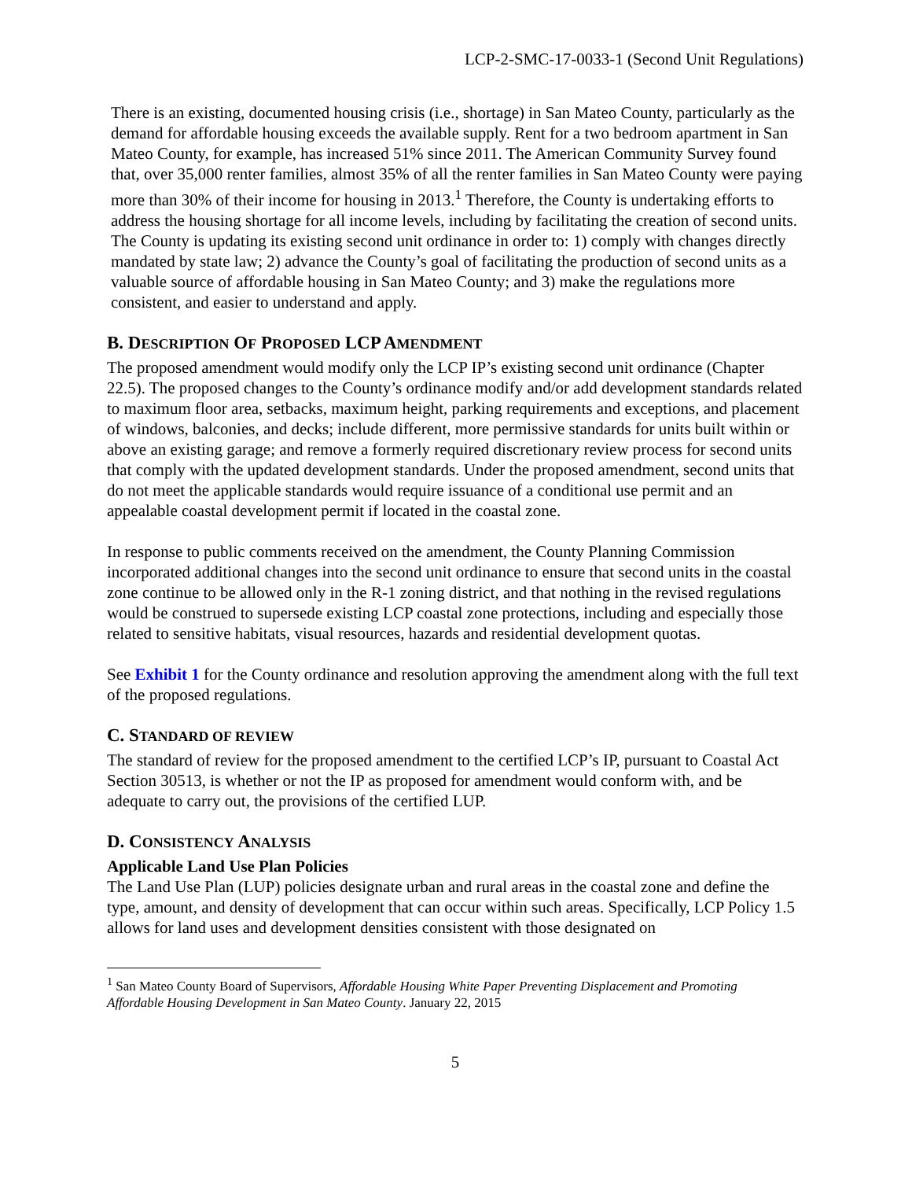LCP-2-SMC-17-0033-1 (Second Unit Regulations)
There is an existing, documented housing crisis (i.e., shortage) in San Mateo County, particularly as the demand for affordable housing exceeds the available supply. Rent for a two bedroom apartment in San Mateo County, for example, has increased 51% since 2011. The American Community Survey found that, over 35,000 renter families, almost 35% of all the renter families in San Mateo County were paying more than 30% of their income for housing in 2013.<sup>1</sup> Therefore, the County is undertaking efforts to address the housing shortage for all income levels, including by facilitating the creation of second units. The County is updating its existing second unit ordinance in order to: 1) comply with changes directly mandated by state law; 2) advance the County’s goal of facilitating the production of second units as a valuable source of affordable housing in San Mateo County; and 3) make the regulations more consistent, and easier to understand and apply.
B. DESCRIPTION OF PROPOSED LCP AMENDMENT
The proposed amendment would modify only the LCP IP’s existing second unit ordinance (Chapter 22.5). The proposed changes to the County’s ordinance modify and/or add development standards related to maximum floor area, setbacks, maximum height, parking requirements and exceptions, and placement of windows, balconies, and decks; include different, more permissive standards for units built within or above an existing garage; and remove a formerly required discretionary review process for second units that comply with the updated development standards. Under the proposed amendment, second units that do not meet the applicable standards would require issuance of a conditional use permit and an appealable coastal development permit if located in the coastal zone.
In response to public comments received on the amendment, the County Planning Commission incorporated additional changes into the second unit ordinance to ensure that second units in the coastal zone continue to be allowed only in the R-1 zoning district, and that nothing in the revised regulations would be construed to supersede existing LCP coastal zone protections, including and especially those related to sensitive habitats, visual resources, hazards and residential development quotas.
See Exhibit 1 for the County ordinance and resolution approving the amendment along with the full text of the proposed regulations.
C. STANDARD OF REVIEW
The standard of review for the proposed amendment to the certified LCP’s IP, pursuant to Coastal Act Section 30513, is whether or not the IP as proposed for amendment would conform with, and be adequate to carry out, the provisions of the certified LUP.
D. CONSISTENCY ANALYSIS
Applicable Land Use Plan Policies
The Land Use Plan (LUP) policies designate urban and rural areas in the coastal zone and define the type, amount, and density of development that can occur within such areas. Specifically, LCP Policy 1.5 allows for land uses and development densities consistent with those designated on
<sup>1</sup> San Mateo County Board of Supervisors, Affordable Housing White Paper Preventing Displacement and Promoting Affordable Housing Development in San Mateo County. January 22, 2015
5